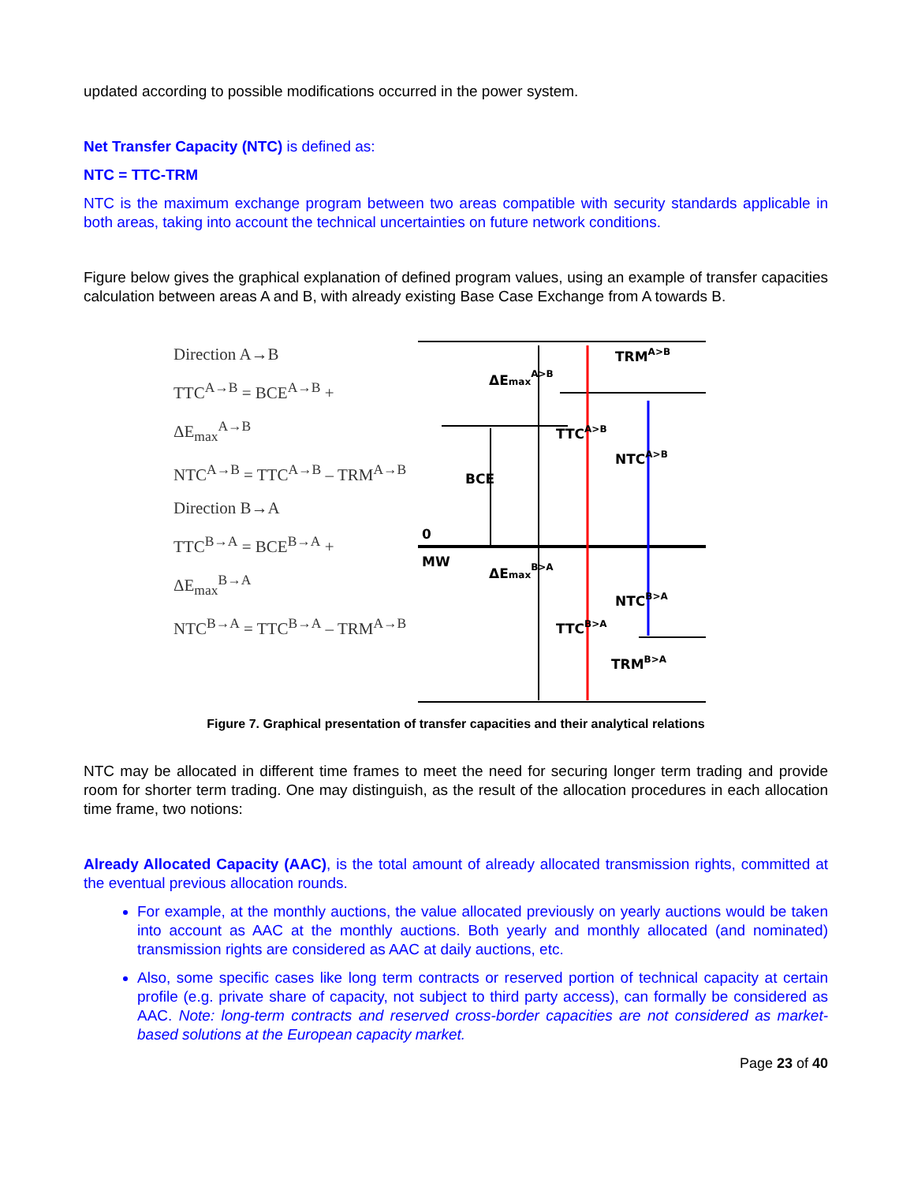updated according to possible modifications occurred in the power system.
Net Transfer Capacity (NTC) is defined as:
NTC = TTC-TRM
NTC is the maximum exchange program between two areas compatible with security standards applicable in both areas, taking into account the technical uncertainties on future network conditions.
Figure below gives the graphical explanation of defined program values, using an example of transfer capacities calculation between areas A and B, with already existing Base Case Exchange from A towards B.
Direction A→B
TTC<sup>A→B</sup> = BCE<sup>A→B</sup> + ΔE<sub>max</sub><sup>A→B</sup>
NTC<sup>A→B</sup> = TTC<sup>A→B</sup> – TRM<sup>A→B</sup>
Direction B→A
TTC<sup>B→A</sup> = BCE<sup>B→A</sup> + ΔE<sub>max</sub><sup>B→A</sup>
NTC<sup>B→A</sup> = TTC<sup>B→A</sup> – TRM<sup>A→B</sup>
ΔEmaxA>B
TRMA>B
TTCA>B
NTCA>B
BCE
0
MW
ΔEmaxB>A
NTCB>A
TTCB>A
TRMB>A
Figure 7. Graphical presentation of transfer capacities and their analytical relations
NTC may be allocated in different time frames to meet the need for securing longer term trading and provide room for shorter term trading. One may distinguish, as the result of the allocation procedures in each allocation time frame, two notions:
Already Allocated Capacity (AAC), is the total amount of already allocated transmission rights, committed at the eventual previous allocation rounds.
For example, at the monthly auctions, the value allocated previously on yearly auctions would be taken into account as AAC at the monthly auctions. Both yearly and monthly allocated (and nominated) transmission rights are considered as AAC at daily auctions, etc.
Also, some specific cases like long term contracts or reserved portion of technical capacity at certain profile (e.g. private share of capacity, not subject to third party access), can formally be considered as AAC. Note: long-term contracts and reserved cross-border capacities are not considered as market-based solutions at the European capacity market.
Page 23 of 40